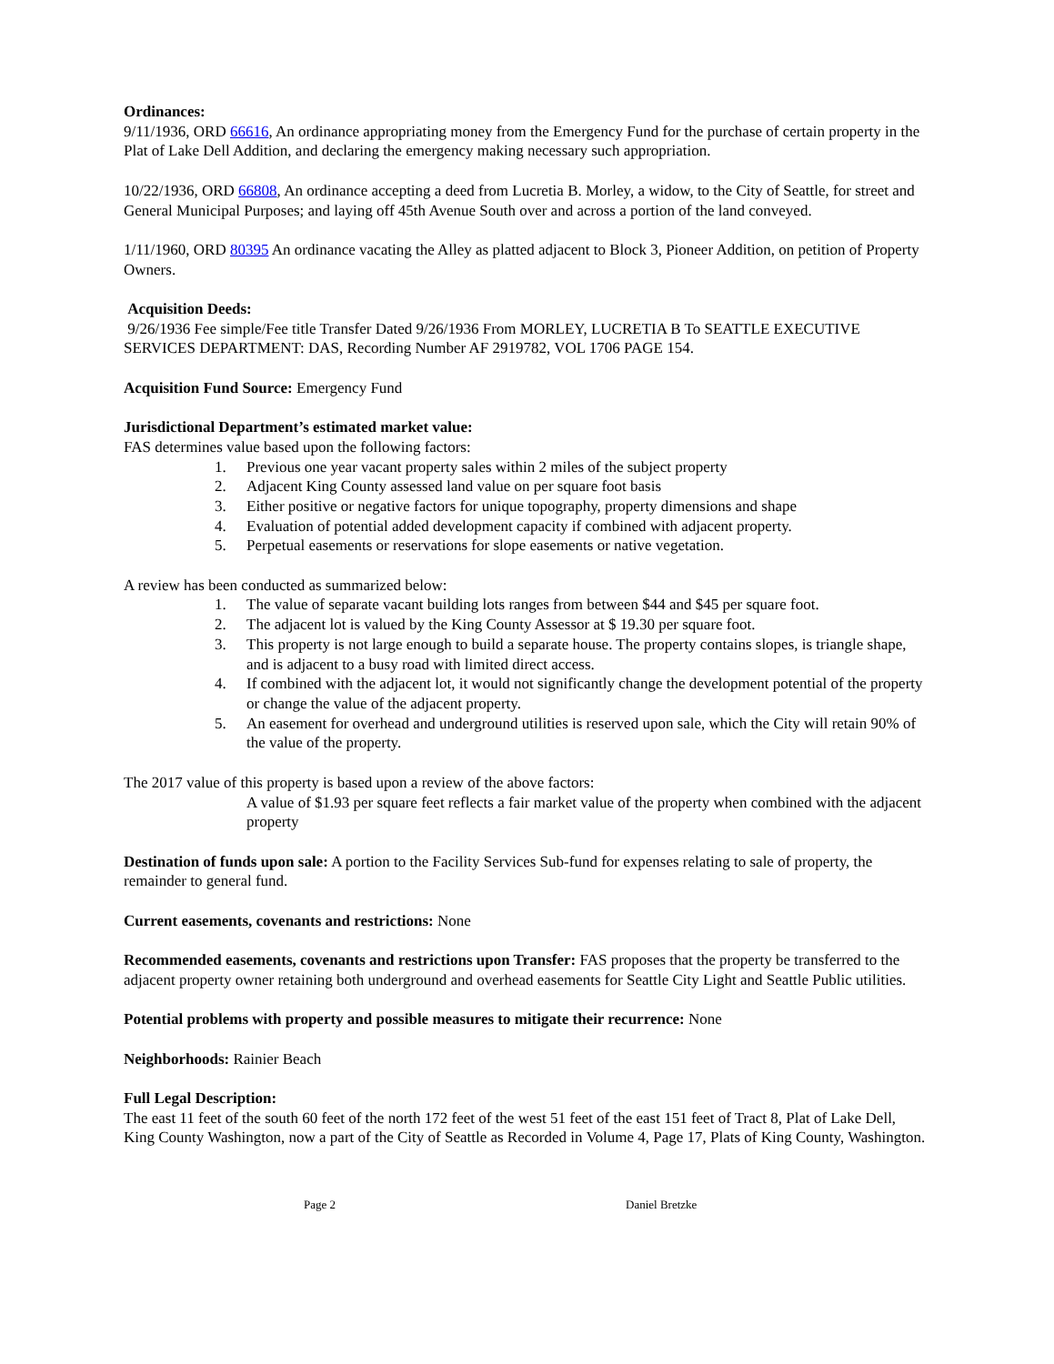Ordinances:
9/11/1936, ORD 66616, An ordinance appropriating money from the Emergency Fund for the purchase of certain property in the Plat of Lake Dell Addition, and declaring the emergency making necessary such appropriation.
10/22/1936, ORD 66808, An ordinance accepting a deed from Lucretia B. Morley, a widow, to the City of Seattle, for street and General Municipal Purposes; and laying off 45th Avenue South over and across a portion of the land conveyed.
1/11/1960, ORD 80395 An ordinance vacating the Alley as platted adjacent to Block 3, Pioneer Addition, on petition of Property Owners.
Acquisition Deeds:
9/26/1936 Fee simple/Fee title Transfer Dated 9/26/1936 From MORLEY, LUCRETIA B To SEATTLE EXECUTIVE SERVICES DEPARTMENT: DAS, Recording Number AF 2919782, VOL 1706 PAGE 154.
Acquisition Fund Source: Emergency Fund
Jurisdictional Department’s estimated market value:
FAS determines value based upon the following factors:
1. Previous one year vacant property sales within 2 miles of the subject property
2. Adjacent King County assessed land value on per square foot basis
3. Either positive or negative factors for unique topography, property dimensions and shape
4. Evaluation of potential added development capacity if combined with adjacent property.
5. Perpetual easements or reservations for slope easements or native vegetation.
A review has been conducted as summarized below:
1. The value of separate vacant building lots ranges from between $44 and $45 per square foot.
2. The adjacent lot is valued by the King County Assessor at $ 19.30 per square foot.
3. This property is not large enough to build a separate house. The property contains slopes, is triangle shape, and is adjacent to a busy road with limited direct access.
4. If combined with the adjacent lot, it would not significantly change the development potential of the property or change the value of the adjacent property.
5. An easement for overhead and underground utilities is reserved upon sale, which the City will retain 90% of the value of the property.
The 2017 value of this property is based upon a review of the above factors:
A value of $1.93 per square feet reflects a fair market value of the property when combined with the adjacent property
Destination of funds upon sale: A portion to the Facility Services Sub-fund for expenses relating to sale of property, the remainder to general fund.
Current easements, covenants and restrictions: None
Recommended easements, covenants and restrictions upon Transfer: FAS proposes that the property be transferred to the adjacent property owner retaining both underground and overhead easements for Seattle City Light and Seattle Public utilities.
Potential problems with property and possible measures to mitigate their recurrence: None
Neighborhoods: Rainier Beach
Full Legal Description:
The east 11 feet of the south 60 feet of the north 172 feet of the west 51 feet of the east 151 feet of Tract 8, Plat of Lake Dell, King County Washington, now a part of the City of Seattle as Recorded in Volume 4, Page 17, Plats of King County, Washington.
Page 2 Daniel Bretzke